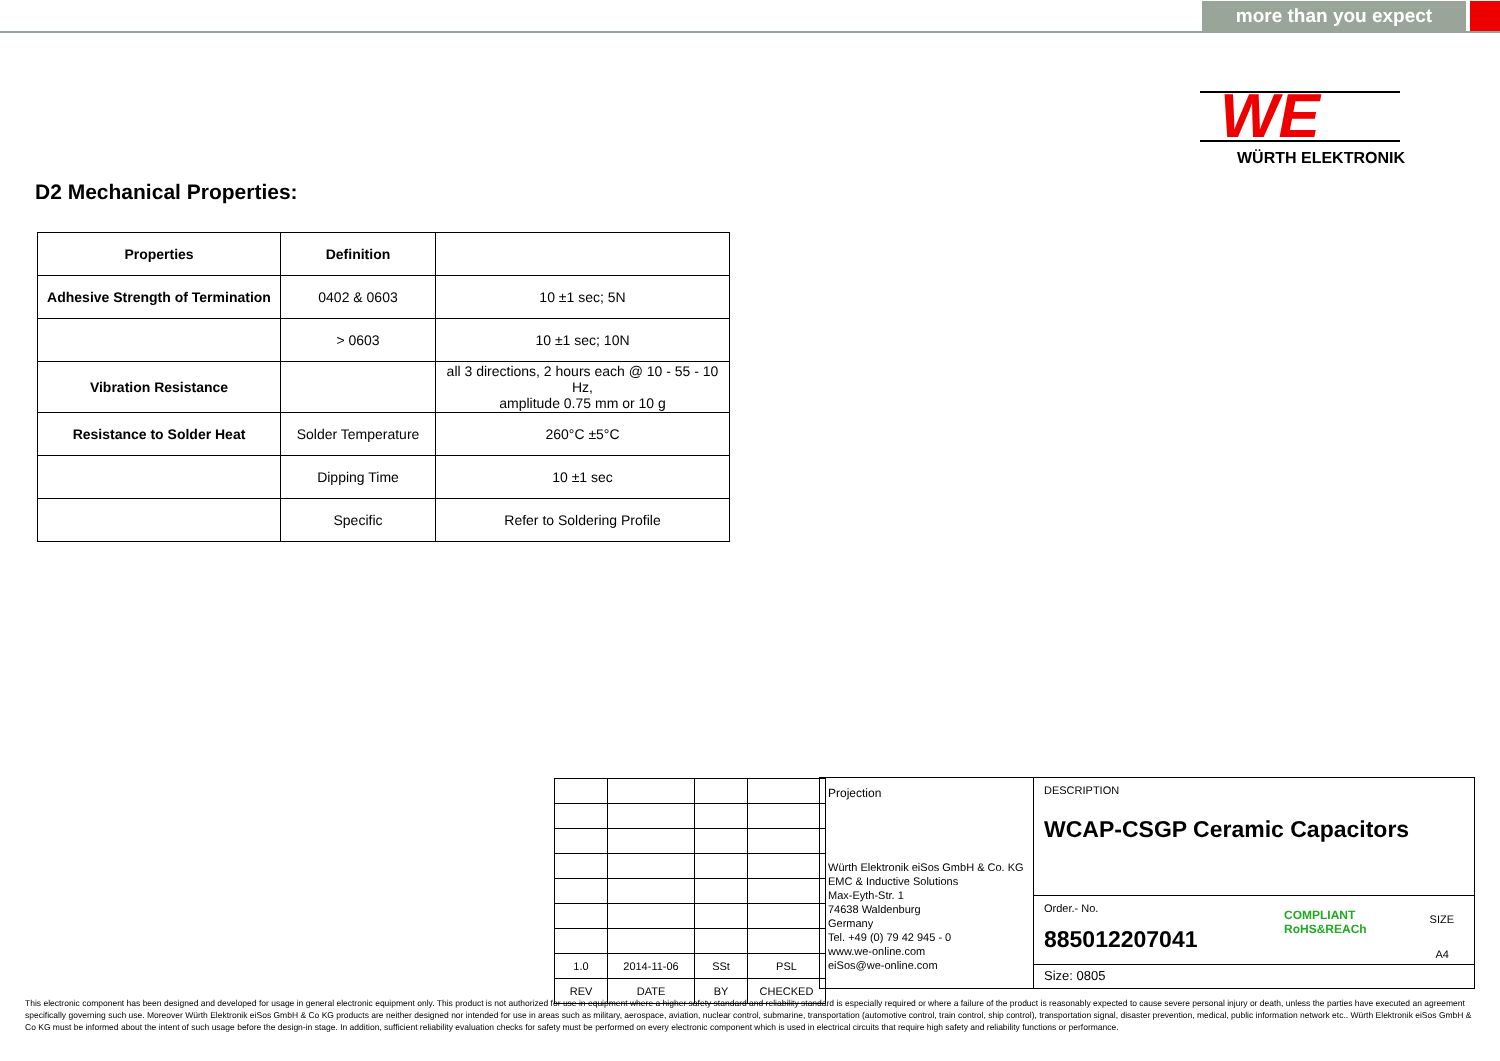more than you expect
WE
WÜRTH ELEKTRONIK
D2 Mechanical Properties:
| Properties | Definition | |
| --- | --- | --- |
| Adhesive Strength of Termination | 0402 & 0603 | 10 ±1 sec; 5N |
| | > 0603 | 10 ±1 sec; 10N |
| Vibration Resistance | | all 3 directions, 2 hours each @ 10 - 55 - 10 Hz, amplitude 0.75 mm or 10 g |
| Resistance to Solder Heat | Solder Temperature | 260°C ±5°C |
| | Dipping Time | 10 ±1 sec |
| | Specific | Refer to Soldering Profile |
| 1.0 | 2014-11-06 | SSt | PSL |
| REV | DATE | BY | CHECKED |
Projection
Würth Elektronik eiSos GmbH & Co. KG
EMC & Inductive Solutions
Max-Eyth-Str. 1
74638 Waldenburg
Germany
Tel. +49 (0) 79 42 945 - 0
www.we-online.com
eiSos@we-online.com
DESCRIPTION
WCAP-CSGP Ceramic Capacitors
Order.- No.
885012207041
COMPLIANT
RoHS&REACh
SIZE
A4
Size: 0805
This electronic component has been designed and developed for usage in general electronic equipment only. This product is not authorized for use in equipment where a higher safety standard and reliability standard is especially required or where a failure of the product is reasonably expected to cause severe personal injury or death, unless the parties have executed an agreement specifically governing such use. Moreover Würth Elektronik eiSos GmbH & Co KG products are neither designed nor intended for use in areas such as military, aerospace, aviation, nuclear control, submarine, transportation (automotive control, train control, ship control), transportation signal, disaster prevention, medical, public information network etc.. Würth Elektronik eiSos GmbH & Co KG must be informed about the intent of such usage before the design-in stage. In addition, sufficient reliability evaluation checks for safety must be performed on every electronic component which is used in electrical circuits that require high safety and reliability functions or performance.